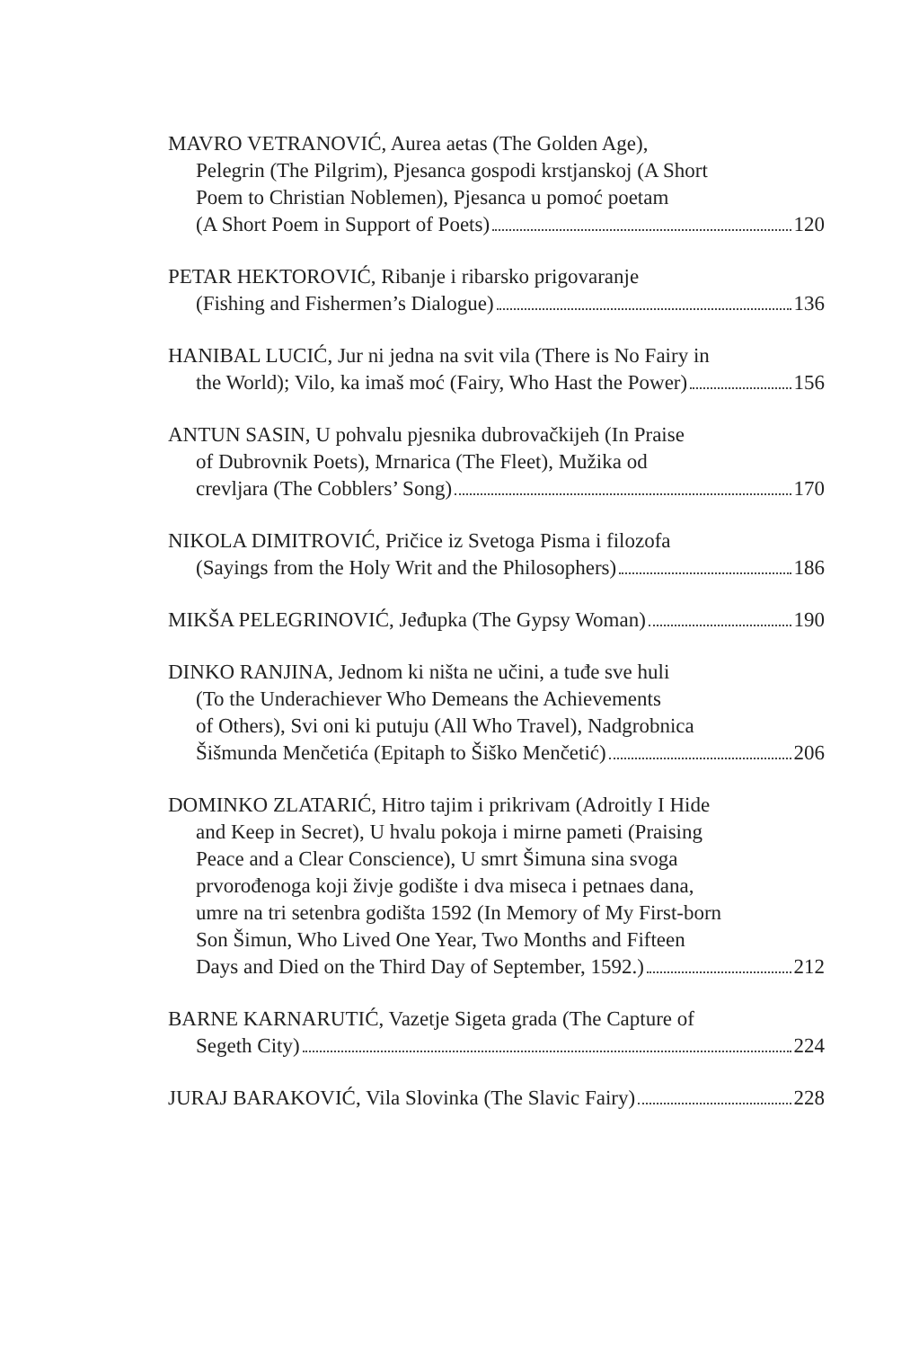MAVRO VETRANOVIĆ, Aurea aetas (The Golden Age),
Pelegrin (The Pilgrim), Pjesanca gospodi krstjanskoj (A Short
Poem to Christian Noblemen), Pjesanca u pomoć poetam
(A Short Poem in Support of Poets) 120
PETAR HEKTOROVIĆ, Ribanje i ribarsko prigovaranje
(Fishing and Fishermen’s Dialogue) 136
HANIBAL LUCIĆ, Jur ni jedna na svit vila (There is No Fairy in
the World); Vilo, ka imaš moć (Fairy, Who Hast the Power) 156
ANTUN SASIN, U pohvalu pjesnika dubrovačkijeh (In Praise
of Dubrovnik Poets), Mrnarica (The Fleet), Mužika od
crevljara (The Cobblers’ Song) 170
NIKOLA DIMITROVIĆ, Pričice iz Svetoga Pisma i filozofa
(Sayings from the Holy Writ and the Philosophers) 186
MIKŠA PELEGRINOVIĆ, Jeđupka (The Gypsy Woman) 190
DINKO RANJINA, Jednom ki ništa ne učini, a tuđe sve huli
(To the Underachiever Who Demeans the Achievements
of Others), Svi oni ki putuju (All Who Travel), Nadgrobnica
Šišmunda Menčetića (Epitaph to Šiško Menčetić) 206
DOMINKO ZLATARIĆ, Hitro tajim i prikrivam (Adroitly I Hide
and Keep in Secret), U hvalu pokoja i mirne pameti (Praising
Peace and a Clear Conscience), U smrt Šimuna sina svoga
prvorođenoga koji živje godište i dva miseca i petnaes dana,
umre na tri setenbra godišta 1592 (In Memory of My First-born
Son Šimun, Who Lived One Year, Two Months and Fifteen
Days and Died on the Third Day of September, 1592.) 212
BARNE KARNARUTIĆ, Vazetje Sigeta grada (The Capture of
Segeth City) 224
JURAJ BARAKOVIĆ, Vila Slovinka (The Slavic Fairy) 228